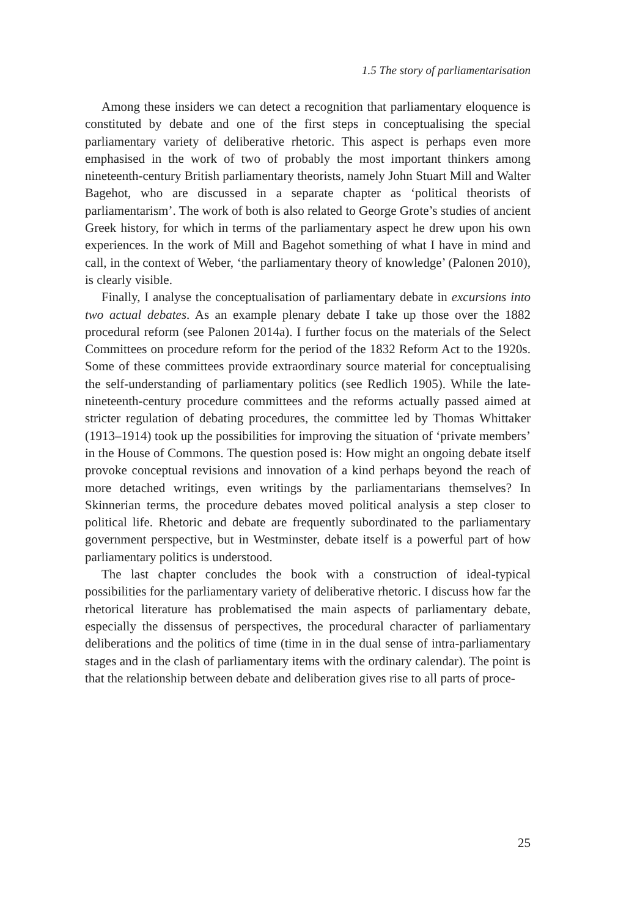1.5 The story of parliamentarisation
Among these insiders we can detect a recognition that parliamentary eloquence is constituted by debate and one of the first steps in conceptualising the special parliamentary variety of deliberative rhetoric. This aspect is perhaps even more emphasised in the work of two of probably the most important thinkers among nineteenth-century British parliamentary theorists, namely John Stuart Mill and Walter Bagehot, who are discussed in a separate chapter as ‘political theorists of parliamentarism’. The work of both is also related to George Grote’s studies of ancient Greek history, for which in terms of the parliamentary aspect he drew upon his own experiences. In the work of Mill and Bagehot something of what I have in mind and call, in the context of Weber, ‘the parliamentary theory of knowledge’ (Palonen 2010), is clearly visible.
Finally, I analyse the conceptualisation of parliamentary debate in excursions into two actual debates. As an example plenary debate I take up those over the 1882 procedural reform (see Palonen 2014a). I further focus on the materials of the Select Committees on procedure reform for the period of the 1832 Reform Act to the 1920s. Some of these committees provide extraordinary source material for conceptualising the self-understanding of parliamentary politics (see Redlich 1905). While the late-nineteenth-century procedure committees and the reforms actually passed aimed at stricter regulation of debating procedures, the committee led by Thomas Whittaker (1913–1914) took up the possibilities for improving the situation of ‘private members’ in the House of Commons. The question posed is: How might an ongoing debate itself provoke conceptual revisions and innovation of a kind perhaps beyond the reach of more detached writings, even writings by the parliamentarians themselves? In Skinnerian terms, the procedure debates moved political analysis a step closer to political life. Rhetoric and debate are frequently subordinated to the parliamentary government perspective, but in Westminster, debate itself is a powerful part of how parliamentary politics is understood.
The last chapter concludes the book with a construction of ideal-typical possibilities for the parliamentary variety of deliberative rhetoric. I discuss how far the rhetorical literature has problematised the main aspects of parliamentary debate, especially the dissensus of perspectives, the procedural character of parliamentary deliberations and the politics of time (time in in the dual sense of intra-parliamentary stages and in the clash of parliamentary items with the ordinary calendar). The point is that the relationship between debate and deliberation gives rise to all parts of proce-
25